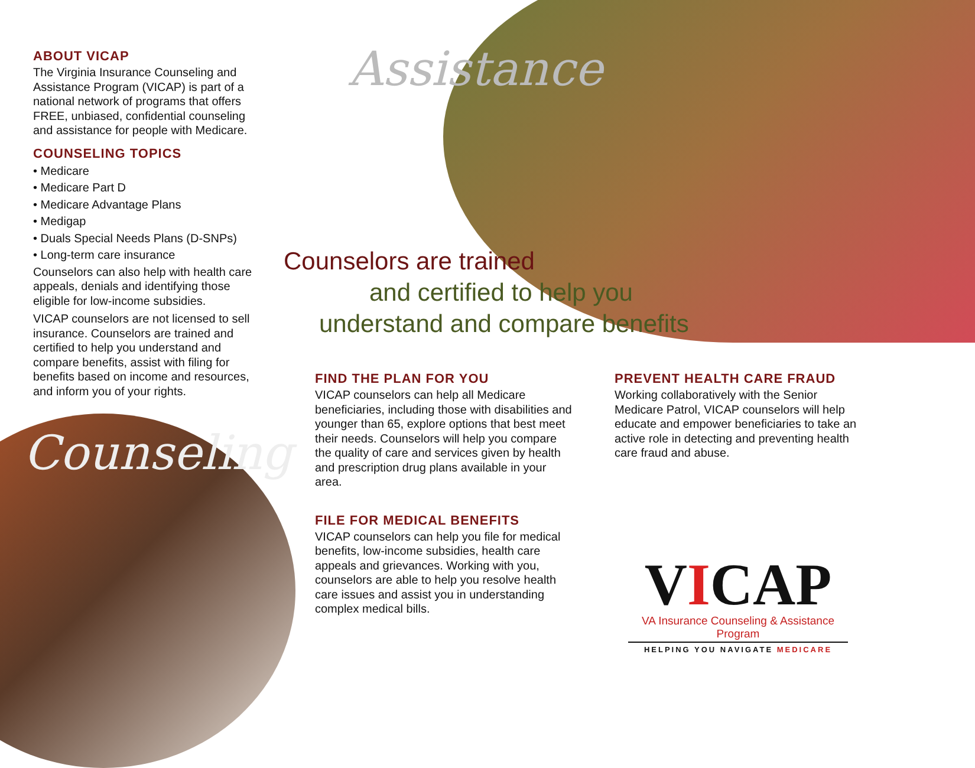Assistance
Counseling
ABOUT VICAP
The Virginia Insurance Counseling and Assistance Program (VICAP) is part of a national network of programs that offers FREE, unbiased, confidential counseling and assistance for people with Medicare.
COUNSELING TOPICS
• Medicare
• Medicare Part D
• Medicare Advantage Plans
• Medigap
• Duals Special Needs Plans (D-SNPs)
• Long-term care insurance
Counselors can also help with health care appeals, denials and identifying those eligible for low-income subsidies.
VICAP counselors are not licensed to sell insurance. Counselors are trained and certified to help you understand and compare benefits, assist with filing for benefits based on income and resources, and inform you of your rights.
Counselors are trained
and certified to help you
understand and compare benefits
FIND THE PLAN FOR YOU
VICAP counselors can help all Medicare beneficiaries, including those with disabilities and younger than 65, explore options that best meet their needs. Counselors will help you compare the quality of care and services given by health and prescription drug plans available in your area.
FILE FOR MEDICAL BENEFITS
VICAP counselors can help you file for medical benefits, low-income subsidies, health care appeals and grievances. Working with you, counselors are able to help you resolve health care issues and assist you in understanding complex medical bills.
PREVENT HEALTH CARE FRAUD
Working collaboratively with the Senior Medicare Patrol, VICAP counselors will help educate and empower beneficiaries to take an active role in detecting and preventing health care fraud and abuse.
VICAP
VA Insurance Counseling & Assistance Program
HELPING YOU NAVIGATE MEDICARE